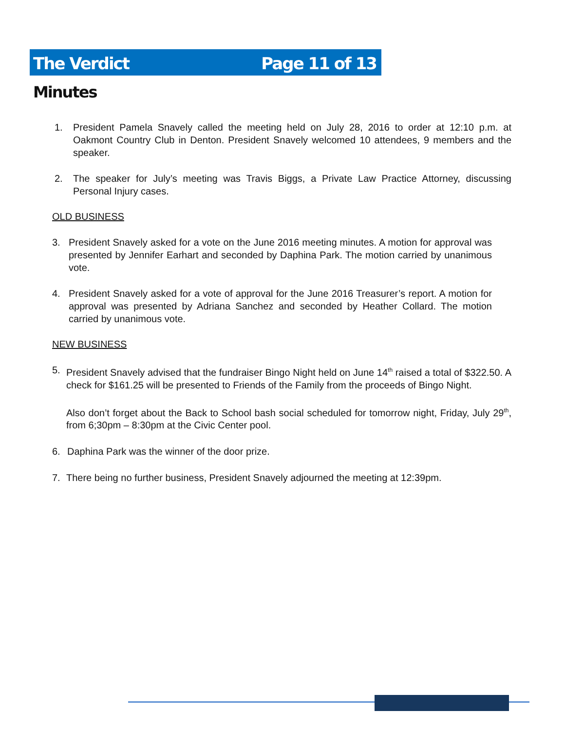The Verdict Page 11 of 13
Minutes
1. President Pamela Snavely called the meeting held on July 28, 2016 to order at 12:10 p.m. at Oakmont Country Club in Denton. President Snavely welcomed 10 attendees, 9 members and the speaker.
2. The speaker for July’s meeting was Travis Biggs, a Private Law Practice Attorney, discussing Personal Injury cases.
OLD BUSINESS
3. President Snavely asked for a vote on the June 2016 meeting minutes. A motion for approval was presented by Jennifer Earhart and seconded by Daphina Park. The motion carried by unanimous vote.
4. President Snavely asked for a vote of approval for the June 2016 Treasurer’s report. A motion for approval was presented by Adriana Sanchez and seconded by Heather Collard. The motion carried by unanimous vote.
NEW BUSINESS
5. President Snavely advised that the fundraiser Bingo Night held on June 14<sup>th</sup> raised a total of $322.50. A check for $161.25 will be presented to Friends of the Family from the proceeds of Bingo Night.
Also don’t forget about the Back to School bash social scheduled for tomorrow night, Friday, July 29<sup>th</sup>, from 6;30pm – 8:30pm at the Civic Center pool.
6. Daphina Park was the winner of the door prize.
7. There being no further business, President Snavely adjourned the meeting at 12:39pm.